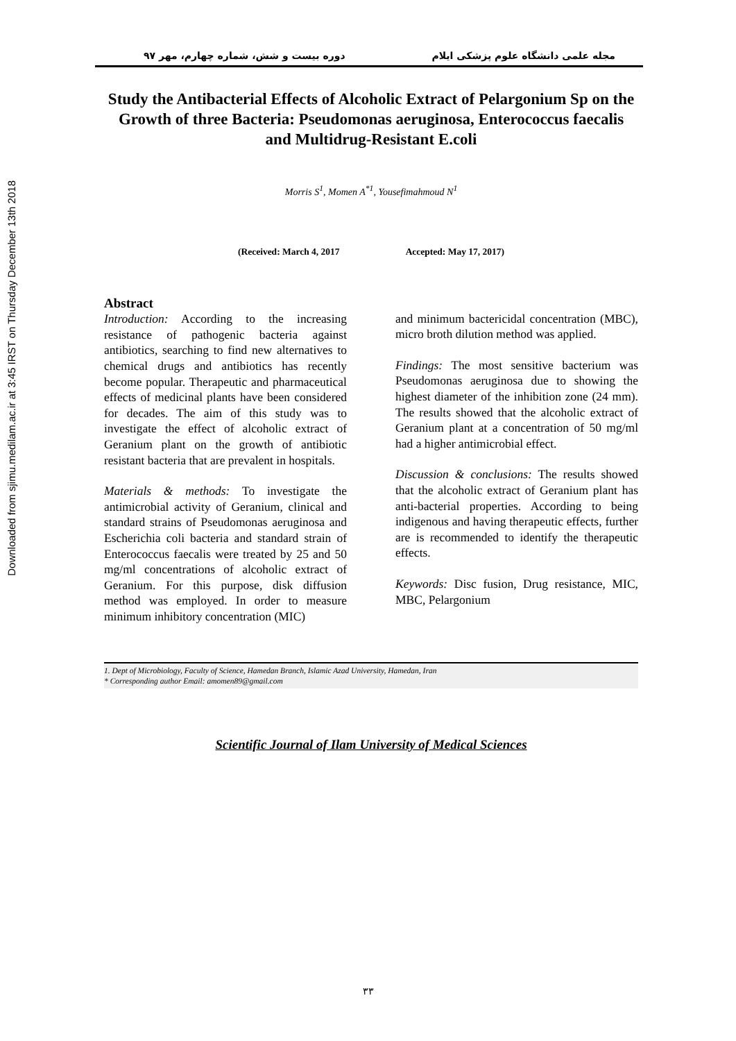Downloaded from sjimu.medilam.ac.ir at 3:45 IRST on Thursday December 13th 2018
مجله علمی دانشگاه علوم پزشکی ایلام دوره بیست و شش، شماره چهارم، مهر ۹۷
Study the Antibacterial Effects of Alcoholic Extract of Pelargonium Sp on the Growth of three Bacteria: Pseudomonas aeruginosa, Enterococcus faecalis and Multidrug-Resistant E.coli
Morris S<sup>1</sup>, Momen A<sup>*1</sup>, Yousefimahmoud N<sup>1</sup>
(Received: March 4, 2017 Accepted: May 17, 2017)
Abstract
Introduction: According to the increasing resistance of pathogenic bacteria against antibiotics, searching to find new alternatives to chemical drugs and antibiotics has recently become popular. Therapeutic and pharmaceutical effects of medicinal plants have been considered for decades. The aim of this study was to investigate the effect of alcoholic extract of Geranium plant on the growth of antibiotic resistant bacteria that are prevalent in hospitals.
Materials & methods: To investigate the antimicrobial activity of Geranium, clinical and standard strains of Pseudomonas aeruginosa and Escherichia coli bacteria and standard strain of Enterococcus faecalis were treated by 25 and 50 mg/ml concentrations of alcoholic extract of Geranium. For this purpose, disk diffusion method was employed. In order to measure minimum inhibitory concentration (MIC)
and minimum bactericidal concentration (MBC), micro broth dilution method was applied.
Findings: The most sensitive bacterium was Pseudomonas aeruginosa due to showing the highest diameter of the inhibition zone (24 mm). The results showed that the alcoholic extract of Geranium plant at a concentration of 50 mg/ml had a higher antimicrobial effect.
Discussion & conclusions: The results showed that the alcoholic extract of Geranium plant has anti-bacterial properties. According to being indigenous and having therapeutic effects, further are is recommended to identify the therapeutic effects.
Keywords: Disc fusion, Drug resistance, MIC, MBC, Pelargonium
1. Dept of Microbiology, Faculty of Science, Hamedan Branch, Islamic Azad University, Hamedan, Iran
* Corresponding author Email: amomen89@gmail.com
Scientific Journal of Ilam University of Medical Sciences
۳۳